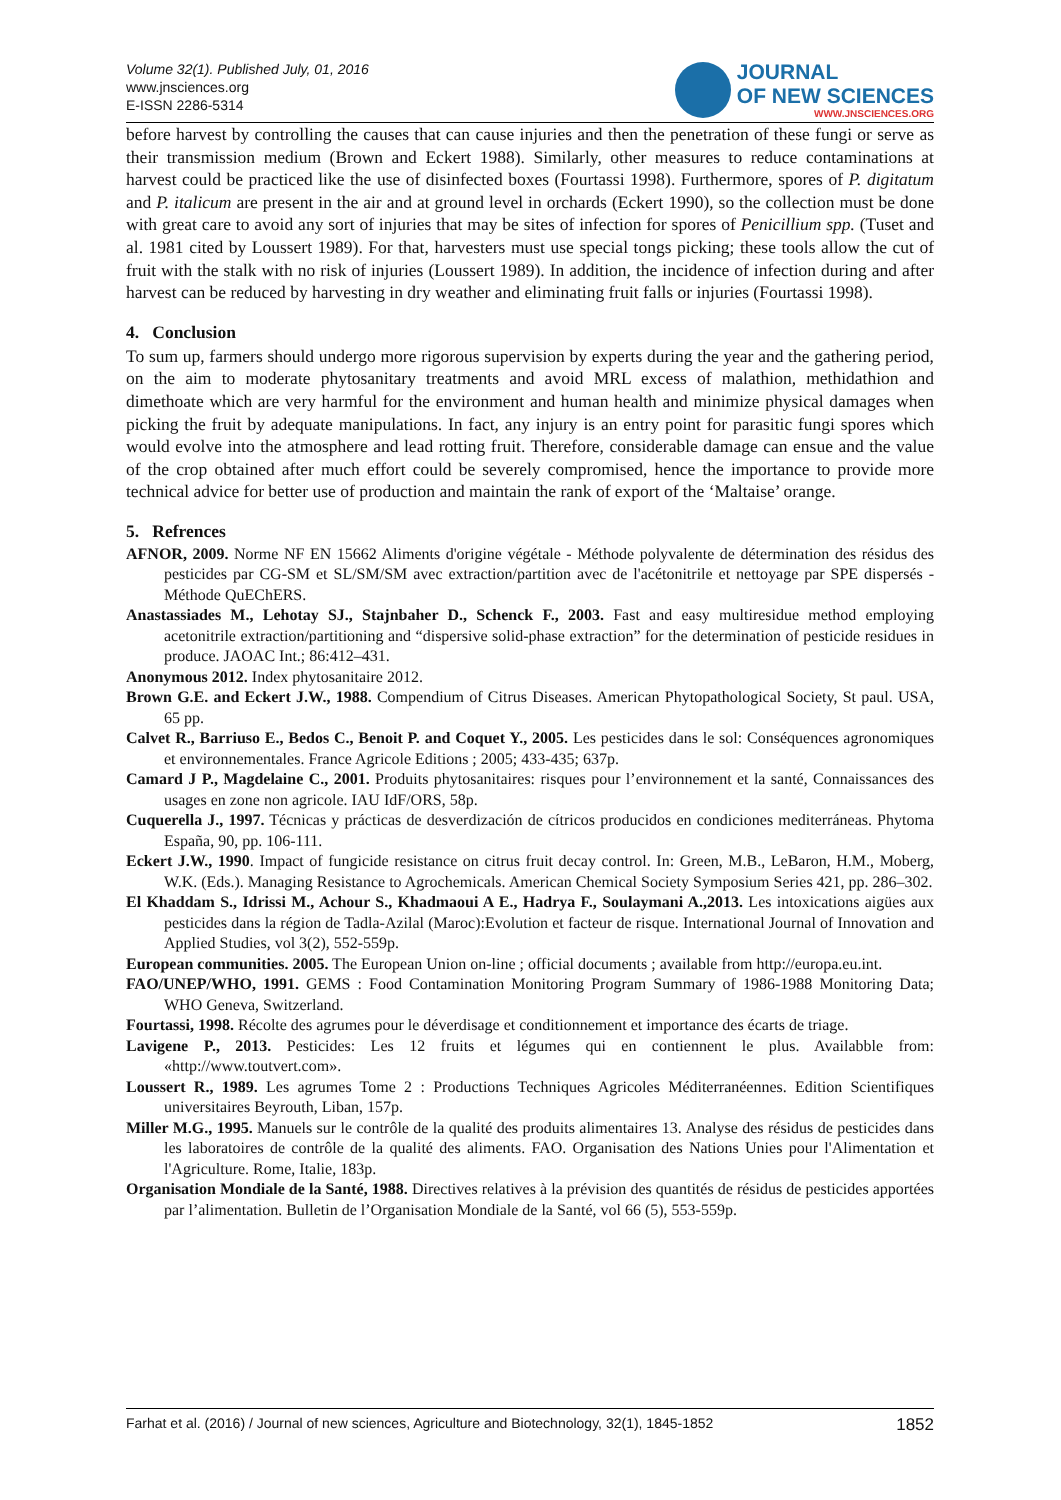Volume 32(1). Published July, 01, 2016
www.jnsciences.org
E-ISSN 2286-5314
JOURNAL
OF NEW SCIENCES
WWW.JNSCIENCES.ORG
before harvest by controlling the causes that can cause injuries and then the penetration of these fungi or serve as their transmission medium (Brown and Eckert 1988). Similarly, other measures to reduce contaminations at harvest could be practiced like the use of disinfected boxes (Fourtassi 1998). Furthermore, spores of P. digitatum and P. italicum are present in the air and at ground level in orchards (Eckert 1990), so the collection must be done with great care to avoid any sort of injuries that may be sites of infection for spores of Penicillium spp. (Tuset and al. 1981 cited by Loussert 1989). For that, harvesters must use special tongs picking; these tools allow the cut of fruit with the stalk with no risk of injuries (Loussert 1989). In addition, the incidence of infection during and after harvest can be reduced by harvesting in dry weather and eliminating fruit falls or injuries (Fourtassi 1998).
4. Conclusion
To sum up, farmers should undergo more rigorous supervision by experts during the year and the gathering period, on the aim to moderate phytosanitary treatments and avoid MRL excess of malathion, methidathion and dimethoate which are very harmful for the environment and human health and minimize physical damages when picking the fruit by adequate manipulations. In fact, any injury is an entry point for parasitic fungi spores which would evolve into the atmosphere and lead rotting fruit. Therefore, considerable damage can ensue and the value of the crop obtained after much effort could be severely compromised, hence the importance to provide more technical advice for better use of production and maintain the rank of export of the ‘Maltaise’ orange.
5. Refrences
AFNOR, 2009. Norme NF EN 15662 Aliments d'origine végétale - Méthode polyvalente de détermination des résidus des pesticides par CG-SM et SL/SM/SM avec extraction/partition avec de l'acétonitrile et nettoyage par SPE dispersés - Méthode QuEChERS.
Anastassiades M., Lehotay SJ., Stajnbaher D., Schenck F., 2003. Fast and easy multiresidue method employing acetonitrile extraction/partitioning and “dispersive solid-phase extraction” for the determination of pesticide residues in produce. JAOAC Int.; 86:412–431.
Anonymous 2012. Index phytosanitaire 2012.
Brown G.E. and Eckert J.W., 1988. Compendium of Citrus Diseases. American Phytopathological Society, St paul. USA, 65 pp.
Calvet R., Barriuso E., Bedos C., Benoit P. and Coquet Y., 2005. Les pesticides dans le sol: Conséquences agronomiques et environnementales. France Agricole Editions ; 2005; 433-435; 637p.
Camard J P., Magdelaine C., 2001. Produits phytosanitaires: risques pour l’environnement et la santé, Connaissances des usages en zone non agricole. IAU IdF/ORS, 58p.
Cuquerella J., 1997. Técnicas y prácticas de desverdización de cítricos producidos en condiciones mediterráneas. Phytoma España, 90, pp. 106-111.
Eckert J.W., 1990. Impact of fungicide resistance on citrus fruit decay control. In: Green, M.B., LeBaron, H.M., Moberg, W.K. (Eds.). Managing Resistance to Agrochemicals. American Chemical Society Symposium Series 421, pp. 286–302.
El Khaddam S., Idrissi M., Achour S., Khadmaoui A E., Hadrya F., Soulaymani A.,2013. Les intoxications aigües aux pesticides dans la région de Tadla-Azilal (Maroc):Evolution et facteur de risque. International Journal of Innovation and Applied Studies, vol 3(2), 552-559p.
European communities. 2005. The European Union on-line ; official documents ; available from http://europa.eu.int.
FAO/UNEP/WHO, 1991. GEMS : Food Contamination Monitoring Program Summary of 1986-1988 Monitoring Data; WHO Geneva, Switzerland.
Fourtassi, 1998. Récolte des agrumes pour le déverdisage et conditionnement et importance des écarts de triage.
Lavigene P., 2013. Pesticides: Les 12 fruits et légumes qui en contiennent le plus. Availabble from: «http://www.toutvert.com».
Loussert R., 1989. Les agrumes Tome 2 : Productions Techniques Agricoles Méditerranéennes. Edition Scientifiques universitaires Beyrouth, Liban, 157p.
Miller M.G., 1995. Manuels sur le contrôle de la qualité des produits alimentaires 13. Analyse des résidus de pesticides dans les laboratoires de contrôle de la qualité des aliments. FAO. Organisation des Nations Unies pour l'Alimentation et l'Agriculture. Rome, Italie, 183p.
Organisation Mondiale de la Santé, 1988. Directives relatives à la prévision des quantités de résidus de pesticides apportées par l’alimentation. Bulletin de l’Organisation Mondiale de la Santé, vol 66 (5), 553-559p.
Farhat et al. (2016) / Journal of new sciences, Agriculture and Biotechnology, 32(1), 1845-1852 1852